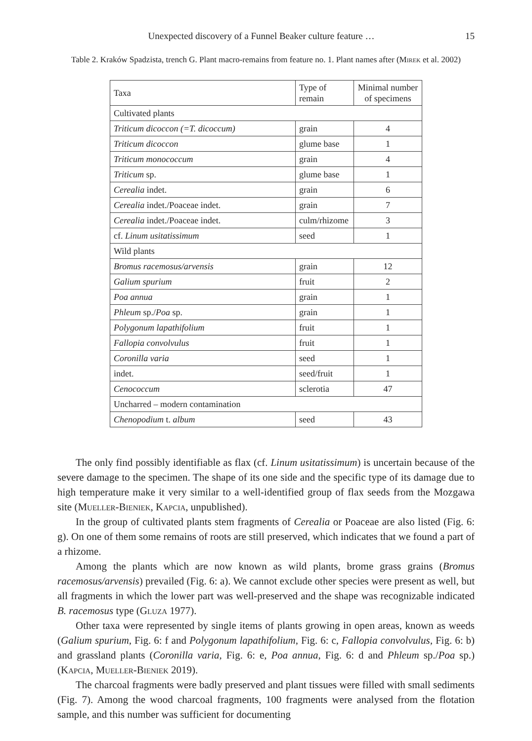Unexpected discovery of a Funnel Beaker culture feature … 15
Table 2. Kraków Spadzista, trench G. Plant macro-remains from feature no. 1. Plant names after (Mirek et al. 2002)
| Taxa | Type of remain | Minimal number of specimens |
| --- | --- | --- |
| Cultivated plants | | |
| Triticum dicoccon (=T. dicoccum) | grain | 4 |
| Triticum dicoccon | glume base | 1 |
| Triticum monococcum | grain | 4 |
| Triticum sp. | glume base | 1 |
| Cerealia indet. | grain | 6 |
| Cerealia indet./Poaceae indet. | grain | 7 |
| Cerealia indet./Poaceae indet. | culm/rhizome | 3 |
| cf. Linum usitatissimum | seed | 1 |
| Wild plants | | |
| Bromus racemosus/arvensis | grain | 12 |
| Galium spurium | fruit | 2 |
| Poa annua | grain | 1 |
| Phleum sp./ Poa sp. | grain | 1 |
| Polygonum lapathifolium | fruit | 1 |
| Fallopia convolvulus | fruit | 1 |
| Coronilla varia | seed | 1 |
| indet. | seed/fruit | 1 |
| Cenococcum | sclerotia | 47 |
| Uncharred – modern contamination | | |
| Chenopodium t. album | seed | 43 |
The only find possibly identifiable as flax (cf. Linum usitatissimum) is uncertain because of the severe damage to the specimen. The shape of its one side and the specific type of its damage due to high temperature make it very similar to a well-identified group of flax seeds from the Mozgawa site (Mueller-Bieniek, Kapcia, unpublished).
In the group of cultivated plants stem fragments of Cerealia or Poaceae are also listed (Fig. 6: g). On one of them some remains of roots are still preserved, which indicates that we found a part of a rhizome.
Among the plants which are now known as wild plants, brome grass grains (Bromus racemosus/arvensis) prevailed (Fig. 6: a). We cannot exclude other species were present as well, but all fragments in which the lower part was well-preserved and the shape was recognizable indicated B. racemosus type (Gluza 1977).
Other taxa were represented by single items of plants growing in open areas, known as weeds (Galium spurium, Fig. 6: f and Polygonum lapathifolium, Fig. 6: c, Fallopia convolvulus, Fig. 6: b) and grassland plants (Coronilla varia, Fig. 6: e, Poa annua, Fig. 6: d and Phleum sp./Poa sp.) (Kapcia, Mueller-Bieniek 2019).
The charcoal fragments were badly preserved and plant tissues were filled with small sediments (Fig. 7). Among the wood charcoal fragments, 100 fragments were analysed from the flotation sample, and this number was sufficient for documenting